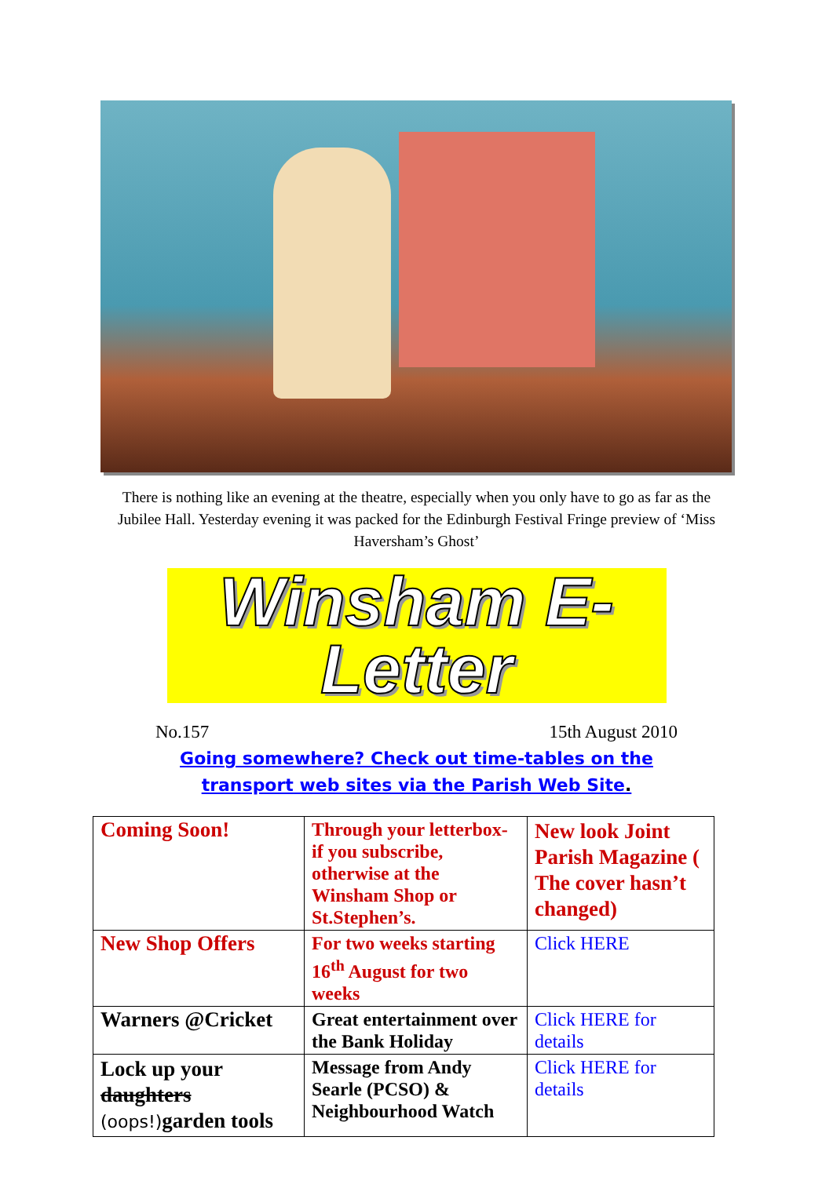There is nothing like an evening at the theatre, especially when you only have to go as far as the Jubilee Hall. Yesterday evening it was packed for the Edinburgh Festival Fringe preview of ‘Miss Haversham’s Ghost’
Winsham E-Letter
No.157 15th August 2010
Going somewhere? Check out time-tables on the
transport web sites via the Parish Web Site.
| Coming Soon! | Through your letterbox- if you subscribe, otherwise at the Winsham Shop or St.Stephen’s. | New look Joint Parish Magazine ( The cover hasn’t changed) |
| New Shop Offers | For two weeks starting 16<sup>th</sup> August for two weeks | Click HERE |
| Warners @Cricket | Great entertainment over the Bank Holiday | Click HERE for details |
| Lock up your daughters (oops!) garden tools | Message from Andy Searle (PCSO) & Neighbourhood Watch | Click HERE for details |